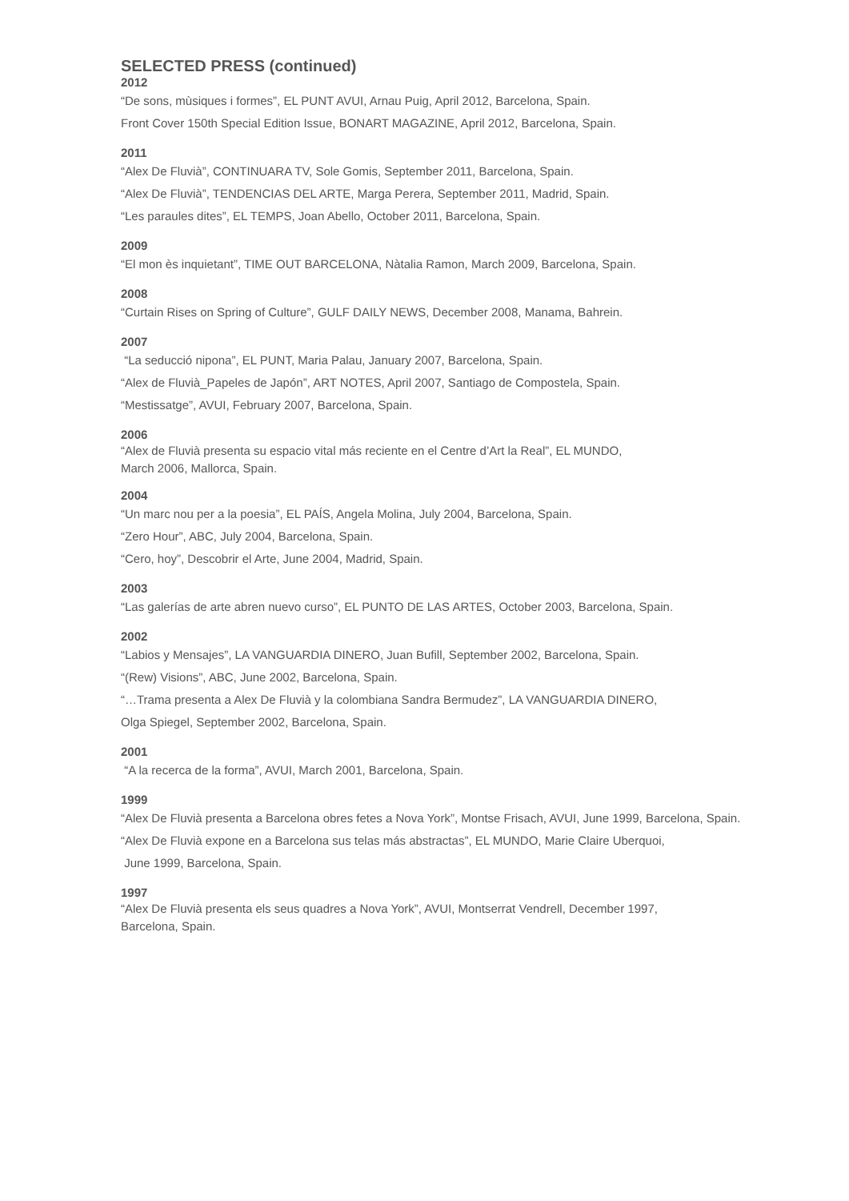SELECTED PRESS (continued)
2012
“De sons, mùsiques i formes”, EL PUNT AVUI, Arnau Puig, April 2012, Barcelona, Spain.
Front Cover 150th Special Edition Issue, BONART MAGAZINE, April 2012, Barcelona, Spain.
2011
“Alex De Fluvià”, CONTINUARA TV, Sole Gomis, September 2011, Barcelona, Spain.
“Alex De Fluvià”, TENDENCIAS DEL ARTE, Marga Perera, September 2011, Madrid, Spain.
“Les paraules dites”, EL TEMPS, Joan Abello, October 2011, Barcelona, Spain.
2009
“El mon ès inquietant”, TIME OUT BARCELONA, Nàtalia Ramon, March 2009, Barcelona, Spain.
2008
“Curtain Rises on Spring of Culture”, GULF DAILY NEWS, December 2008, Manama, Bahrein.
2007
“La seducció nipona”, EL PUNT, Maria Palau, January 2007, Barcelona, Spain.
“Alex de Fluvià_Papeles de Japón”, ART NOTES, April 2007, Santiago de Compostela, Spain.
“Mestissatge”, AVUI, February 2007, Barcelona, Spain.
2006
“Alex de Fluvià presenta su espacio vital más reciente en el Centre d’Art la Real”, EL MUNDO,
March 2006, Mallorca, Spain.
2004
“Un marc nou per a la poesia”, EL PAÍS, Angela Molina, July 2004, Barcelona, Spain.
“Zero Hour”, ABC, July 2004, Barcelona, Spain.
“Cero, hoy”, Descobrir el Arte, June 2004, Madrid, Spain.
2003
“Las galerías de arte abren nuevo curso”, EL PUNTO DE LAS ARTES, October 2003, Barcelona, Spain.
2002
“Labios y Mensajes”, LA VANGUARDIA DINERO, Juan Bufill, September 2002, Barcelona, Spain.
“(Rew) Visions”, ABC, June 2002, Barcelona, Spain.
“…Trama presenta a Alex De Fluvià y la colombiana Sandra Bermudez”, LA VANGUARDIA DINERO,
Olga Spiegel, September 2002, Barcelona, Spain.
2001
“A la recerca de la forma”, AVUI, March 2001, Barcelona, Spain.
1999
“Alex De Fluvià presenta a Barcelona obres fetes a Nova York”, Montse Frisach, AVUI, June 1999, Barcelona, Spain.
“Alex De Fluvià expone en a Barcelona sus telas más abstractas”, EL MUNDO, Marie Claire Uberquoi,
June 1999, Barcelona, Spain.
1997
“Alex De Fluvià presenta els seus quadres a Nova York”, AVUI, Montserrat Vendrell, December 1997,
Barcelona, Spain.